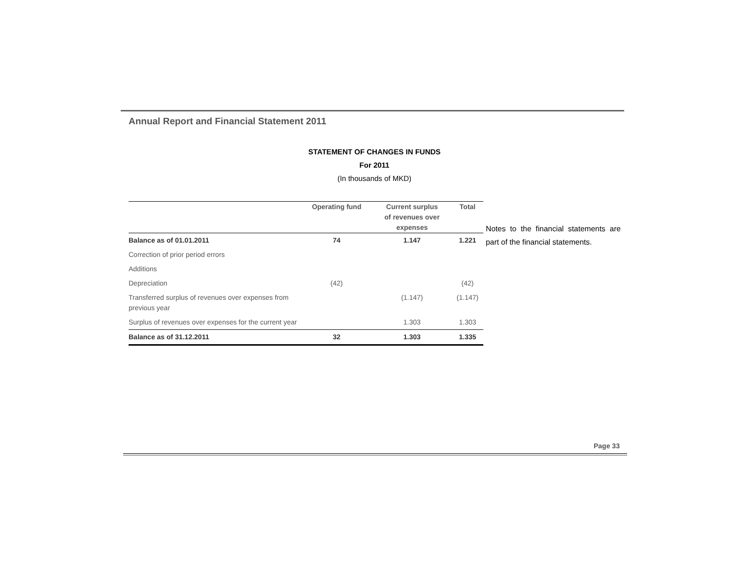Annual Report and Financial Statement 2011
STATEMENT OF CHANGES IN FUNDS
For 2011
(In thousands of MKD)
| | Operating fund | Current surplus of revenues over expenses | Total |
| --- | --- | --- | --- |
| Balance as of 01.01.2011 | 74 | 1.147 | 1.221 |
| Correction of prior period errors | | | |
| Additions | | | |
| Depreciation | (42) | | (42) |
| Transferred surplus of revenues over expenses from previous year | | (1.147) | (1.147) |
| Surplus of revenues over expenses for the current year | | 1.303 | 1.303 |
| Balance as of 31.12.2011 | 32 | 1.303 | 1.335 |
Notes to the financial statements are part of the financial statements.
Page 33